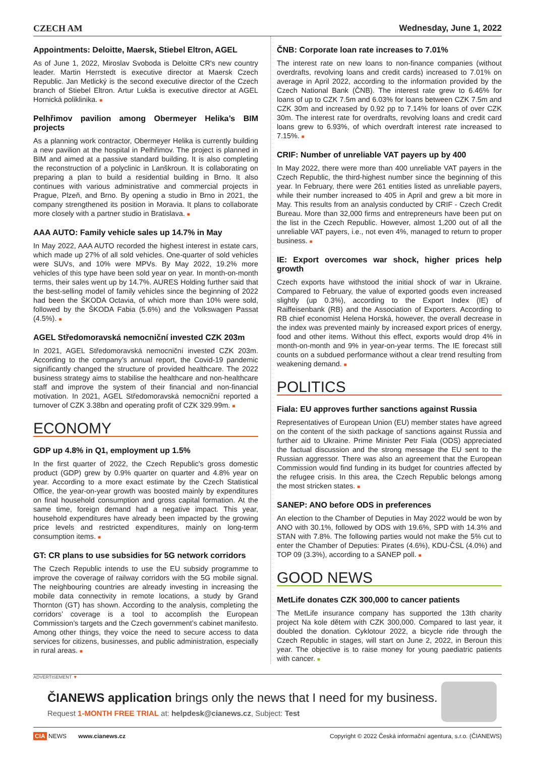CZECH AM Wednesday, June 1, 2022
Appointments: Deloitte, Maersk, Stiebel Eltron, AGEL
As of June 1, 2022, Miroslav Svoboda is Deloitte CR's new country leader. Martin Herrstedt is executive director at Maersk Czech Republic. Jan Metlický is the second executive director of the Czech branch of Stiebel Eltron. Artur Lukša is executive director at AGEL Hornická poliklinika. ■
Pelhřimov pavilion among Obermeyer Helika’s BIM projects
As a planning work contractor, Obermeyer Helika is currently building a new pavilion at the hospital in Pelhřimov. The project is planned in BIM and aimed at a passive standard building. It is also completing the reconstruction of a polyclinic in Lanškroun. It is collaborating on preparing a plan to build a residential building in Brno. It also continues with various administrative and commercial projects in Prague, Plzeň, and Brno. By opening a studio in Brno in 2021, the company strengthened its position in Moravia. It plans to collaborate more closely with a partner studio in Bratislava. ■
AAA AUTO: Family vehicle sales up 14.7% in May
In May 2022, AAA AUTO recorded the highest interest in estate cars, which made up 27% of all sold vehicles. One-quarter of sold vehicles were SUVs, and 10% were MPVs. By May 2022, 19.2% more vehicles of this type have been sold year on year. In month-on-month terms, their sales went up by 14.7%. AURES Holding further said that the best-selling model of family vehicles since the beginning of 2022 had been the ŠKODA Octavia, of which more than 10% were sold, followed by the ŠKODA Fabia (5.6%) and the Volkswagen Passat (4.5%). ■
AGEL Středomoravská nemocniční invested CZK 203m
In 2021, AGEL Středomoravská nemocniční invested CZK 203m. According to the company’s annual report, the Covid-19 pandemic significantly changed the structure of provided healthcare. The 2022 business strategy aims to stabilise the healthcare and non-healthcare staff and improve the system of their financial and non-financial motivation. In 2021, AGEL Středomoravská nemocniční reported a turnover of CZK 3.38bn and operating profit of CZK 329.99m. ■
ECONOMY
GDP up 4.8% in Q1, employment up 1.5%
In the first quarter of 2022, the Czech Republic's gross domestic product (GDP) grew by 0.9% quarter on quarter and 4.8% year on year. According to a more exact estimate by the Czech Statistical Office, the year-on-year growth was boosted mainly by expenditures on final household consumption and gross capital formation. At the same time, foreign demand had a negative impact. This year, household expenditures have already been impacted by the growing price levels and restricted expenditures, mainly on long-term consumption items. ■
GT: CR plans to use subsidies for 5G network corridors
The Czech Republic intends to use the EU subsidy programme to improve the coverage of railway corridors with the 5G mobile signal. The neighbouring countries are already investing in increasing the mobile data connectivity in remote locations, a study by Grand Thornton (GT) has shown. According to the analysis, completing the corridors’ coverage is a tool to accomplish the European Commission’s targets and the Czech government’s cabinet manifesto. Among other things, they voice the need to secure access to data services for citizens, businesses, and public administration, especially in rural areas. ■
ČNB: Corporate loan rate increases to 7.01%
The interest rate on new loans to non-finance companies (without overdrafts, revolving loans and credit cards) increased to 7.01% on average in April 2022, according to the information provided by the Czech National Bank (ČNB). The interest rate grew to 6.46% for loans of up to CZK 7.5m and 6.03% for loans between CZK 7.5m and CZK 30m and increased by 0.92 pp to 7.14% for loans of over CZK 30m. The interest rate for overdrafts, revolving loans and credit card loans grew to 6.93%, of which overdraft interest rate increased to 7.15%. ■
CRIF: Number of unreliable VAT payers up by 400
In May 2022, there were more than 400 unreliable VAT payers in the Czech Republic, the third-highest number since the beginning of this year. In February, there were 261 entities listed as unreliable payers, while their number increased to 405 in April and grew a bit more in May. This results from an analysis conducted by CRIF - Czech Credit Bureau. More than 32,000 firms and entrepreneurs have been put on the list in the Czech Republic. However, almost 1,200 out of all the unreliable VAT payers, i.e., not even 4%, managed to return to proper business. ■
IE: Export overcomes war shock, higher prices help growth
Czech exports have withstood the initial shock of war in Ukraine. Compared to February, the value of exported goods even increased slightly (up 0.3%), according to the Export Index (IE) of Raiffeisenbank (RB) and the Association of Exporters. According to RB chief economist Helena Horská, however, the overall decrease in the index was prevented mainly by increased export prices of energy, food and other items. Without this effect, exports would drop 4% in month-on-month and 9% in year-on-year terms. The IE forecast still counts on a subdued performance without a clear trend resulting from weakening demand. ■
POLITICS
Fiala: EU approves further sanctions against Russia
Representatives of European Union (EU) member states have agreed on the content of the sixth package of sanctions against Russia and further aid to Ukraine. Prime Minister Petr Fiala (ODS) appreciated the factual discussion and the strong message the EU sent to the Russian aggressor. There was also an agreement that the European Commission would find funding in its budget for countries affected by the refugee crisis. In this area, the Czech Republic belongs among the most stricken states. ■
SANEP: ANO before ODS in preferences
An election to the Chamber of Deputies in May 2022 would be won by ANO with 30.1%, followed by ODS with 19.6%, SPD with 14.3% and STAN with 7.8%. The following parties would not make the 5% cut to enter the Chamber of Deputies: Pirates (4.6%), KDU-ČSL (4.0%) and TOP 09 (3.3%), according to a SANEP poll. ■
GOOD NEWS
MetLife donates CZK 300,000 to cancer patients
The MetLife insurance company has supported the 13th charity project Na kole dětem with CZK 300,000. Compared to last year, it doubled the donation. Cyklotour 2022, a bicycle ride through the Czech Republic in stages, will start on June 2, 2022, in Beroun this year. The objective is to raise money for young paediatric patients with cancer. ■
ADVERTISEMENT ▼
ČIANEWS application brings only the news that I need for my business.
Request 1-MONTH FREE TRIAL at: helpdesk@cianews.cz, Subject: Test
CIA NEWS www.cianews.cz Copyright © 2022 Česká informační agentura, s.r.o. (ČIANEWS)